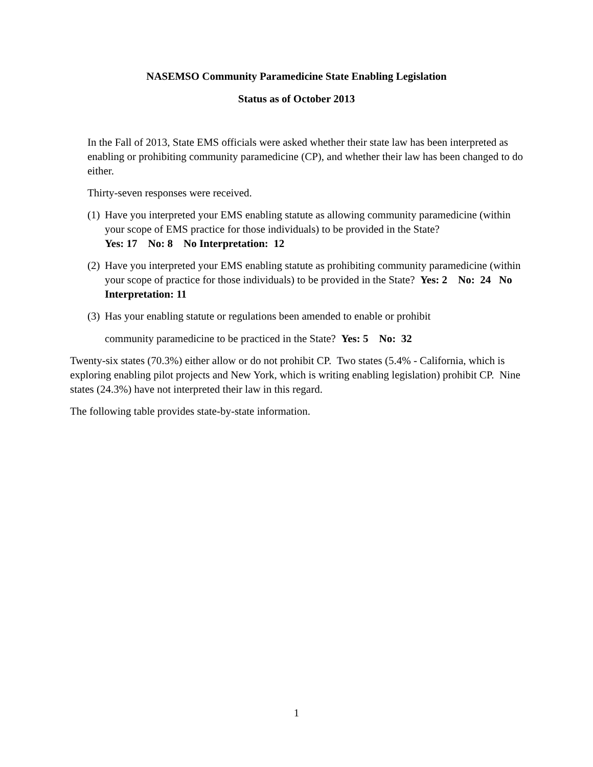NASEMSO Community Paramedicine State Enabling Legislation
Status as of October 2013
In the Fall of 2013, State EMS officials were asked whether their state law has been interpreted as enabling or prohibiting community paramedicine (CP), and whether their law has been changed to do either.
Thirty-seven responses were received.
(1)
Have you interpreted your EMS enabling statute as allowing community paramedicine (within your scope of EMS practice for those individuals) to be provided in the State?
Yes: 17 No: 8 No Interpretation: 12
(2)
Have you interpreted your EMS enabling statute as prohibiting community paramedicine (within your scope of practice for those individuals) to be provided in the State? Yes: 2 No: 24 No Interpretation: 11
(3)
Has your enabling statute or regulations been amended to enable or prohibit
community paramedicine to be practiced in the State? Yes: 5 No: 32
Twenty-six states (70.3%) either allow or do not prohibit CP. Two states (5.4% - California, which is exploring enabling pilot projects and New York, which is writing enabling legislation) prohibit CP. Nine states (24.3%) have not interpreted their law in this regard.
The following table provides state-by-state information.
1